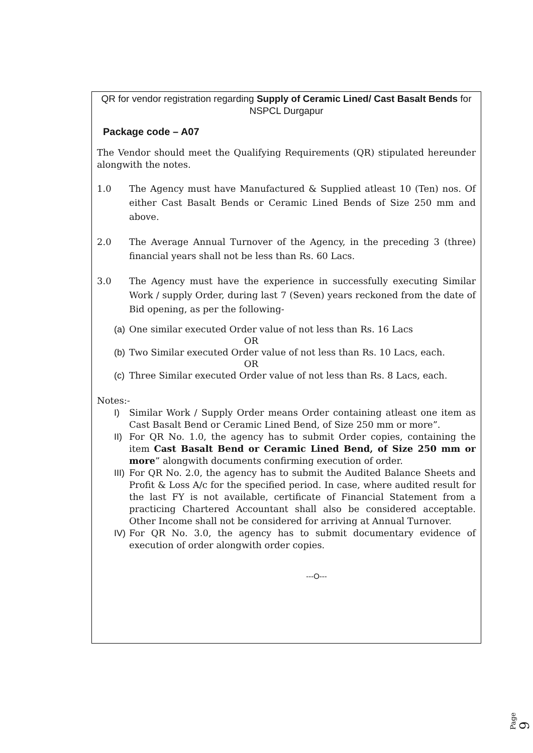QR for vendor registration regarding Supply of Ceramic Lined/ Cast Basalt Bends for NSPCL Durgapur
Package code – A07
The Vendor should meet the Qualifying Requirements (QR) stipulated hereunder alongwith the notes.
1.0 The Agency must have Manufactured & Supplied atleast 10 (Ten) nos. Of either Cast Basalt Bends or Ceramic Lined Bends of Size 250 mm and above.
2.0 The Average Annual Turnover of the Agency, in the preceding 3 (three) financial years shall not be less than Rs. 60 Lacs.
3.0 The Agency must have the experience in successfully executing Similar Work / supply Order, during last 7 (Seven) years reckoned from the date of Bid opening, as per the following-
(a)
One similar executed Order value of not less than Rs. 16 Lacs
OR
(b)
Two Similar executed Order value of not less than Rs. 10 Lacs, each.
OR
(c)
Three Similar executed Order value of not less than Rs. 8 Lacs, each.
Notes:-
I) Similar Work / Supply Order means Order containing atleast one item as Cast Basalt Bend or Ceramic Lined Bend, of Size 250 mm or more”.
II)
For QR No. 1.0, the agency has to submit Order copies, containing the item Cast Basalt Bend or Ceramic Lined Bend, of Size 250 mm or more” alongwith documents confirming execution of order.
III)
For QR No. 2.0, the agency has to submit the Audited Balance Sheets and Profit & Loss A/c for the specified period. In case, where audited result for the last FY is not available, certificate of Financial Statement from a practicing Chartered Accountant shall also be considered acceptable. Other Income shall not be considered for arriving at Annual Turnover.
IV)
For QR No. 3.0, the agency has to submit documentary evidence of execution of order alongwith order copies.
---O---
Page 9